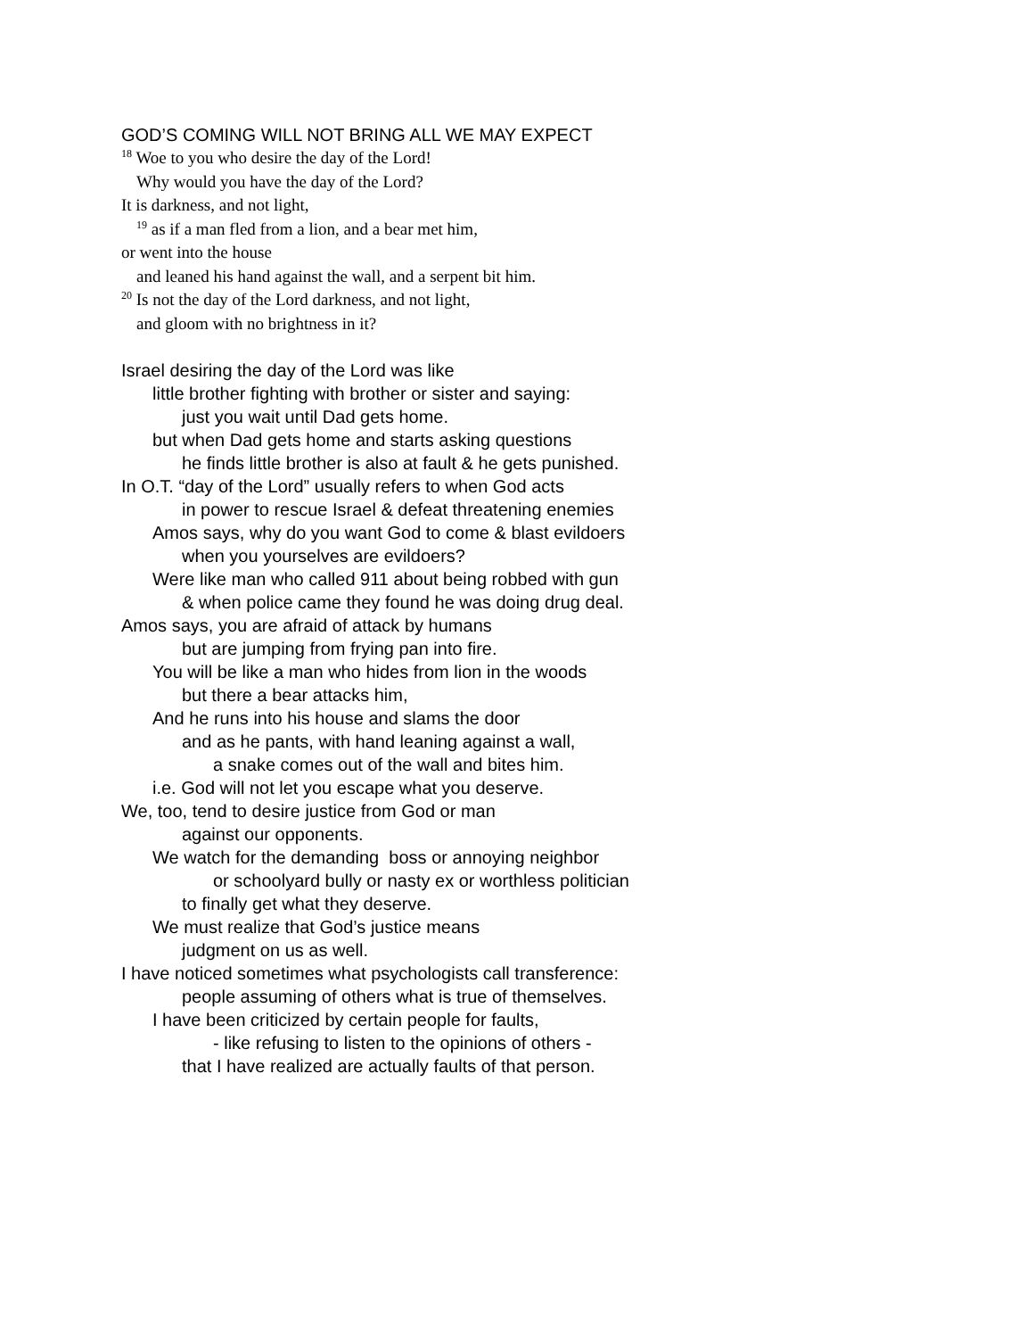GOD’S COMING WILL NOT BRING ALL WE MAY EXPECT
<sup>18</sup> Woe to you who desire the day of the Lord!
Why would you have the day of the Lord?
It is darkness, and not light,
<sup>19</sup> as if a man fled from a lion, and a bear met him,
or went into the house
and leaned his hand against the wall, and a serpent bit him.
<sup>20</sup> Is not the day of the Lord darkness, and not light,
and gloom with no brightness in it?
Israel desiring the day of the Lord was like
little brother fighting with brother or sister and saying:
just you wait until Dad gets home.
but when Dad gets home and starts asking questions
he finds little brother is also at fault & he gets punished.
In O.T. “day of the Lord” usually refers to when God acts
in power to rescue Israel & defeat threatening enemies
Amos says, why do you want God to come & blast evildoers
when you yourselves are evildoers?
Were like man who called 911 about being robbed with gun
& when police came they found he was doing drug deal.
Amos says, you are afraid of attack by humans
but are jumping from frying pan into fire.
You will be like a man who hides from lion in the woods
but there a bear attacks him,
And he runs into his house and slams the door
and as he pants, with hand leaning against a wall,
a snake comes out of the wall and bites him.
i.e. God will not let you escape what you deserve.
We, too, tend to desire justice from God or man
against our opponents.
We watch for the demanding boss or annoying neighbor
or schoolyard bully or nasty ex or worthless politician
to finally get what they deserve.
We must realize that God’s justice means
judgment on us as well.
I have noticed sometimes what psychologists call transference:
people assuming of others what is true of themselves.
I have been criticized by certain people for faults,
- like refusing to listen to the opinions of others -
that I have realized are actually faults of that person.